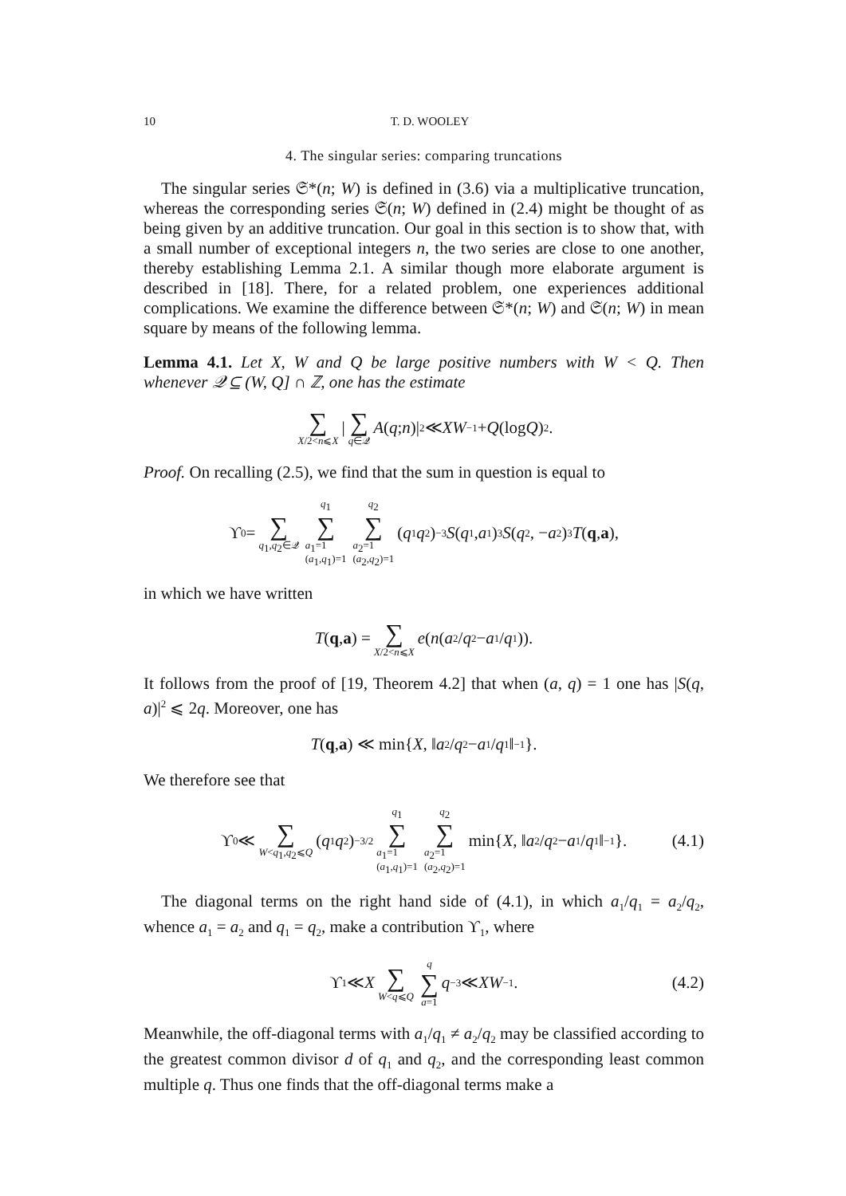10 T. D. WOOLEY
4. The singular series: comparing truncations
The singular series 𝔖*(n; W) is defined in (3.6) via a multiplicative truncation, whereas the corresponding series 𝔖(n; W) defined in (2.4) might be thought of as being given by an additive truncation. Our goal in this section is to show that, with a small number of exceptional integers n, the two series are close to one another, thereby establishing Lemma 2.1. A similar though more elaborate argument is described in [18]. There, for a related problem, one experiences additional complications. We examine the difference between 𝔖*(n; W) and 𝔖(n; W) in mean square by means of the following lemma.
Lemma 4.1. Let X, W and Q be large positive numbers with W < Q. Then whenever 𝒬 ⊆ (W, Q] ∩ ℤ, one has the estimate
∑ X/2<n⩽X | ∑ q∈𝒬 A (q; n)|<sup>2</sup> ≪ XW<sup>−1</sup> + Q (log Q)<sup>2</sup>.
Proof. On recalling (2.5), we find that the sum in question is equal to
ϒ<sub>0</sub> = ∑ q<sub>1</sub>,q<sub>2</sub>∈𝒬 q<sub>1</sub> ∑ a<sub>1</sub>=1
(a<sub>1</sub>,q<sub>1</sub>)=1 q<sub>2</sub> ∑ a<sub>2</sub>=1
(a<sub>2</sub>,q<sub>2</sub>)=1 (q<sub>1</sub> q<sub>2</sub>)<sup>−3</sup> S (q<sub>1</sub>, a<sub>1</sub>)<sup>3</sup> S (q<sub>2</sub>, − a<sub>2</sub>)<sup>3</sup> T (q, a),
in which we have written
T (q, a) = ∑ X/2<n⩽X e (n (a<sub>2</sub>/ q<sub>2</sub> − a<sub>1</sub>/ q<sub>1</sub>)).
It follows from the proof of [19, Theorem 4.2] that when (a, q) = 1 one has |S(q, a)|<sup>2</sup> ⩽ 2q. Moreover, one has
T (q, a) ≪ min{ X, ‖ a<sub>2</sub>/ q<sub>2</sub> − a<sub>1</sub>/ q<sub>1</sub>‖<sup>−1</sup>}.
We therefore see that
ϒ<sub>0</sub> ≪ ∑ W<q<sub>1</sub>,q<sub>2</sub>⩽Q (q<sub>1</sub> q<sub>2</sub>)<sup>−3/2</sup> q<sub>1</sub> ∑ a<sub>1</sub>=1
(a<sub>1</sub>,q<sub>1</sub>)=1 q<sub>2</sub> ∑ a<sub>2</sub>=1
(a<sub>2</sub>,q<sub>2</sub>)=1 min{ X, ‖ a<sub>2</sub>/ q<sub>2</sub> − a<sub>1</sub>/ q<sub>1</sub>‖<sup>−1</sup>}. (4.1)
The diagonal terms on the right hand side of (4.1), in which a<sub>1</sub>/q<sub>1</sub> = a<sub>2</sub>/q<sub>2</sub>, whence a<sub>1</sub> = a<sub>2</sub> and q<sub>1</sub> = q<sub>2</sub>, make a contribution ϒ<sub>1</sub>, where
ϒ<sub>1</sub> ≪ X ∑ W<q⩽Q q ∑ a=1 q<sup>−3</sup> ≪ XW<sup>−1</sup>. (4.2)
Meanwhile, the off-diagonal terms with a<sub>1</sub>/q<sub>1</sub> ≠ a<sub>2</sub>/q<sub>2</sub> may be classified according to the greatest common divisor d of q<sub>1</sub> and q<sub>2</sub>, and the corresponding least common multiple q. Thus one finds that the off-diagonal terms make a